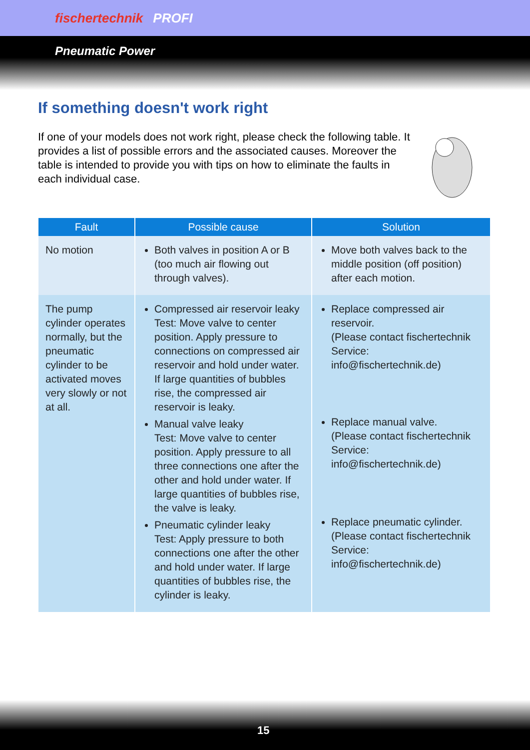fischertechnik PROFI
Pneumatic Power
If something doesn't work right
If one of your models does not work right, please check the following table. It provides a list of possible errors and the associated causes. Moreover the table is intended to provide you with tips on how to eliminate the faults in each individual case.
| Fault | Possible cause | Solution |
| --- | --- | --- |
| No motion | Both valves in position A or B (too much air flowing out through valves). | Move both valves back to the middle position (off position) after each motion. |
| The pump cylinder operates normally, but the pneumatic cylinder to be activated moves very slowly or not at all. | Compressed air reservoir leaky Test: Move valve to center position. Apply pressure to connections on compressed air reservoir and hold under water. If large quantities of bubbles rise, the compressed air reservoir is leaky. Manual valve leaky Test: Move valve to center position. Apply pressure to all three connections one after the other and hold under water. If large quantities of bubbles rise, the valve is leaky. Pneumatic cylinder leaky Test: Apply pressure to both connections one after the other and hold under water. If large quantities of bubbles rise, the cylinder is leaky. | Replace compressed air reservoir. (Please contact fischertechnik Service: info@fischertechnik.de) Replace manual valve. (Please contact fischertechnik Service: info@fischertechnik.de) Replace pneumatic cylinder. (Please contact fischertechnik Service: info@fischertechnik.de) |
15